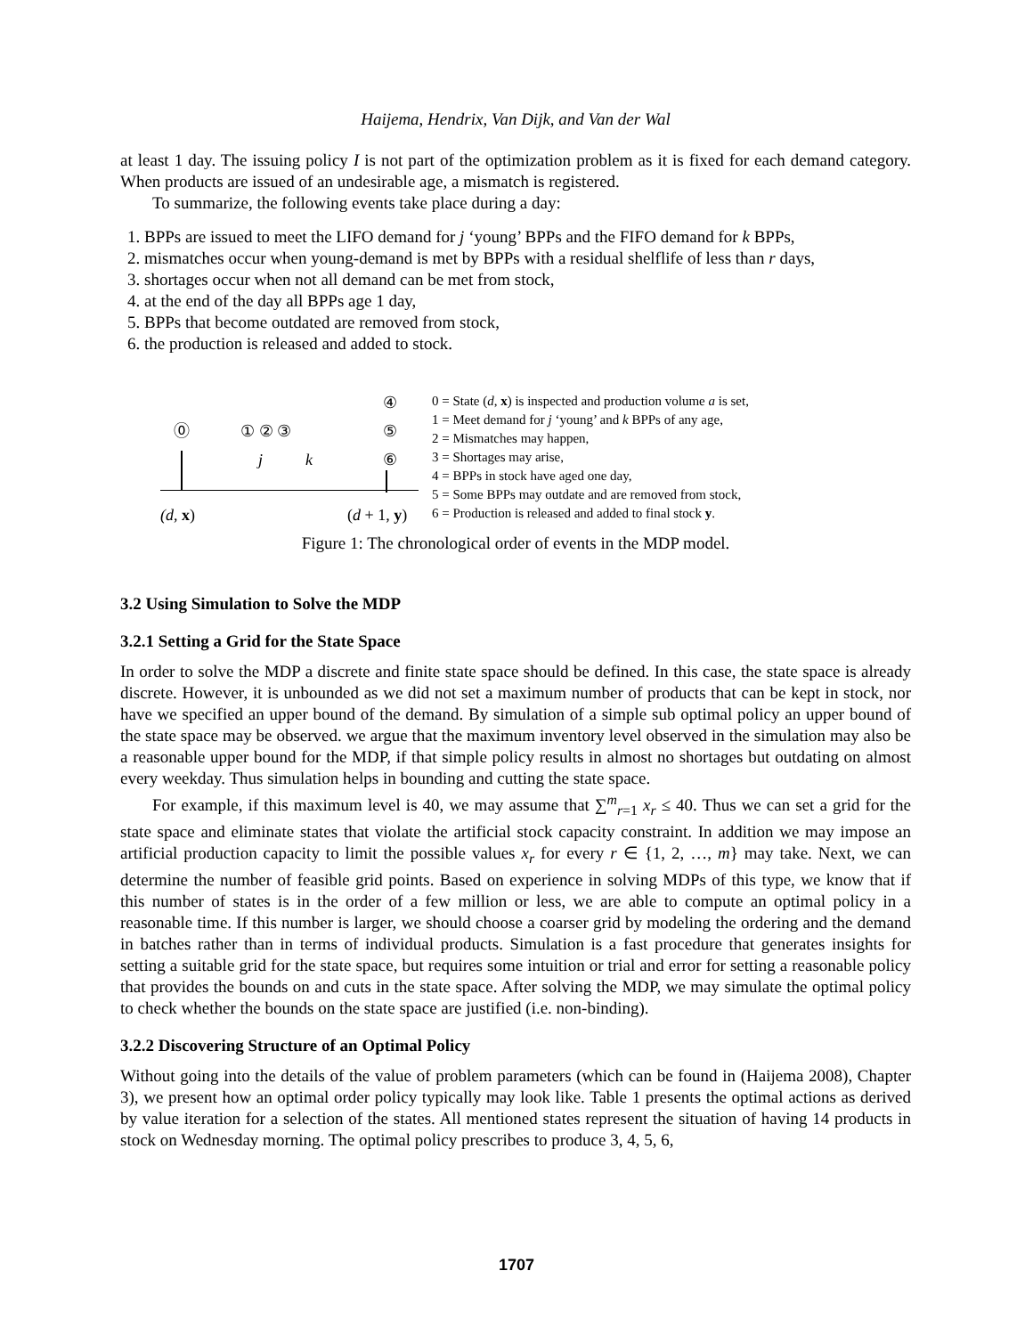Haijema, Hendrix, Van Dijk, and Van der Wal
at least 1 day. The issuing policy I is not part of the optimization problem as it is fixed for each demand category. When products are issued of an undesirable age, a mismatch is registered.
To summarize, the following events take place during a day:
1. BPPs are issued to meet the LIFO demand for j ‘young’ BPPs and the FIFO demand for k BPPs,
2. mismatches occur when young-demand is met by BPPs with a residual shelflife of less than r days,
3. shortages occur when not all demand can be met from stock,
4. at the end of the day all BPPs age 1 day,
5. BPPs that become outdated are removed from stock,
6. the production is released and added to stock.
④
⓪ ① ② ③ ⑤
j k ⑥
(d, x) (d + 1, y)
0 = State (d, x) is inspected and production volume a is set,
1 = Meet demand for j ‘young’ and k BPPs of any age,
2 = Mismatches may happen,
3 = Shortages may arise,
4 = BPPs in stock have aged one day,
5 = Some BPPs may outdate and are removed from stock,
6 = Production is released and added to final stock y.
Figure 1: The chronological order of events in the MDP model.
3.2 Using Simulation to Solve the MDP
3.2.1 Setting a Grid for the State Space
In order to solve the MDP a discrete and finite state space should be defined. In this case, the state space is already discrete. However, it is unbounded as we did not set a maximum number of products that can be kept in stock, nor have we specified an upper bound of the demand. By simulation of a simple sub optimal policy an upper bound of the state space may be observed. we argue that the maximum inventory level observed in the simulation may also be a reasonable upper bound for the MDP, if that simple policy results in almost no shortages but outdating on almost every weekday. Thus simulation helps in bounding and cutting the state space.
For example, if this maximum level is 40, we may assume that ∑<sup>m</sup><sub>r=1</sub> x<sub>r</sub> ≤ 40. Thus we can set a grid for the state space and eliminate states that violate the artificial stock capacity constraint. In addition we may impose an artificial production capacity to limit the possible values x<sub>r</sub> for every r ∈ {1, 2, …, m} may take. Next, we can determine the number of feasible grid points. Based on experience in solving MDPs of this type, we know that if this number of states is in the order of a few million or less, we are able to compute an optimal policy in a reasonable time. If this number is larger, we should choose a coarser grid by modeling the ordering and the demand in batches rather than in terms of individual products. Simulation is a fast procedure that generates insights for setting a suitable grid for the state space, but requires some intuition or trial and error for setting a reasonable policy that provides the bounds on and cuts in the state space. After solving the MDP, we may simulate the optimal policy to check whether the bounds on the state space are justified (i.e. non-binding).
3.2.2 Discovering Structure of an Optimal Policy
Without going into the details of the value of problem parameters (which can be found in (Haijema 2008), Chapter 3), we present how an optimal order policy typically may look like. Table 1 presents the optimal actions as derived by value iteration for a selection of the states. All mentioned states represent the situation of having 14 products in stock on Wednesday morning. The optimal policy prescribes to produce 3, 4, 5, 6,
1707